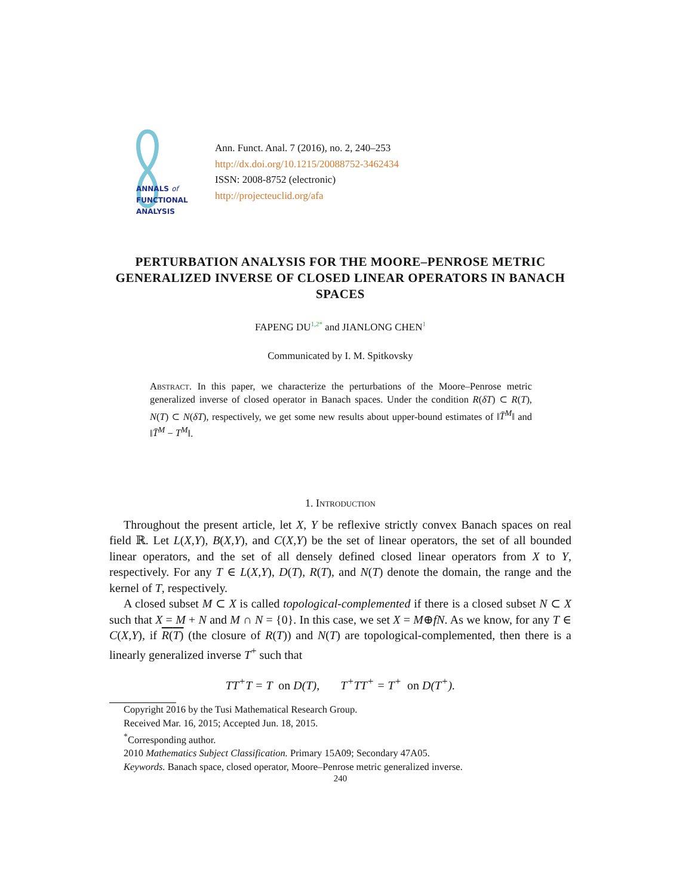ANNALS of
FUNCTIONAL
ANALYSIS
Ann. Funct. Anal. 7 (2016), no. 2, 240–253
http://dx.doi.org/10.1215/20088752-3462434
ISSN: 2008-8752 (electronic)
http://projecteuclid.org/afa
PERTURBATION ANALYSIS FOR THE MOORE–PENROSE METRIC GENERALIZED INVERSE OF CLOSED LINEAR OPERATORS IN BANACH SPACES
FAPENG DU<sup>1,2*</sup> and JIANLONG CHEN<sup>1</sup>
Communicated by I. M. Spitkovsky
Abstract. In this paper, we characterize the perturbations of the Moore–Penrose metric generalized inverse of closed operator in Banach spaces. Under the condition R(δT) ⊂ R(T), N(T) ⊂ N(δT), respectively, we get some new results about upper-bound estimates of ‖T̄<sup>M</sup>‖ and ‖T̄<sup>M</sup> − T<sup>M</sup>‖.
1. Introduction
Throughout the present article, let X, Y be reflexive strictly convex Banach spaces on real field ℝ. Let L(X,Y), B(X,Y), and C(X,Y) be the set of linear operators, the set of all bounded linear operators, and the set of all densely defined closed linear operators from X to Y, respectively. For any T ∈ L(X,Y), D(T), R(T), and N(T) denote the domain, the range and the kernel of T, respectively.
A closed subset M ⊂ X is called topological-complemented if there is a closed subset N ⊂ X such that X = M + N and M ∩ N = {0}. In this case, we set X = M⊕fN. As we know, for any T ∈ C(X,Y), if R(T) (the closure of R(T)) and N(T) are topological-complemented, then there is a linearly generalized inverse T<sup>+</sup> such that
TT<sup>+</sup>T = T on D(T), T<sup>+</sup>TT<sup>+</sup> = T<sup>+</sup> on D(T<sup>+</sup>).
Copyright 2016 by the Tusi Mathematical Research Group.
Received Mar. 16, 2015; Accepted Jun. 18, 2015.
<sup>*</sup> Corresponding author.
2010 Mathematics Subject Classification. Primary 15A09; Secondary 47A05.
Keywords. Banach space, closed operator, Moore–Penrose metric generalized inverse.
240